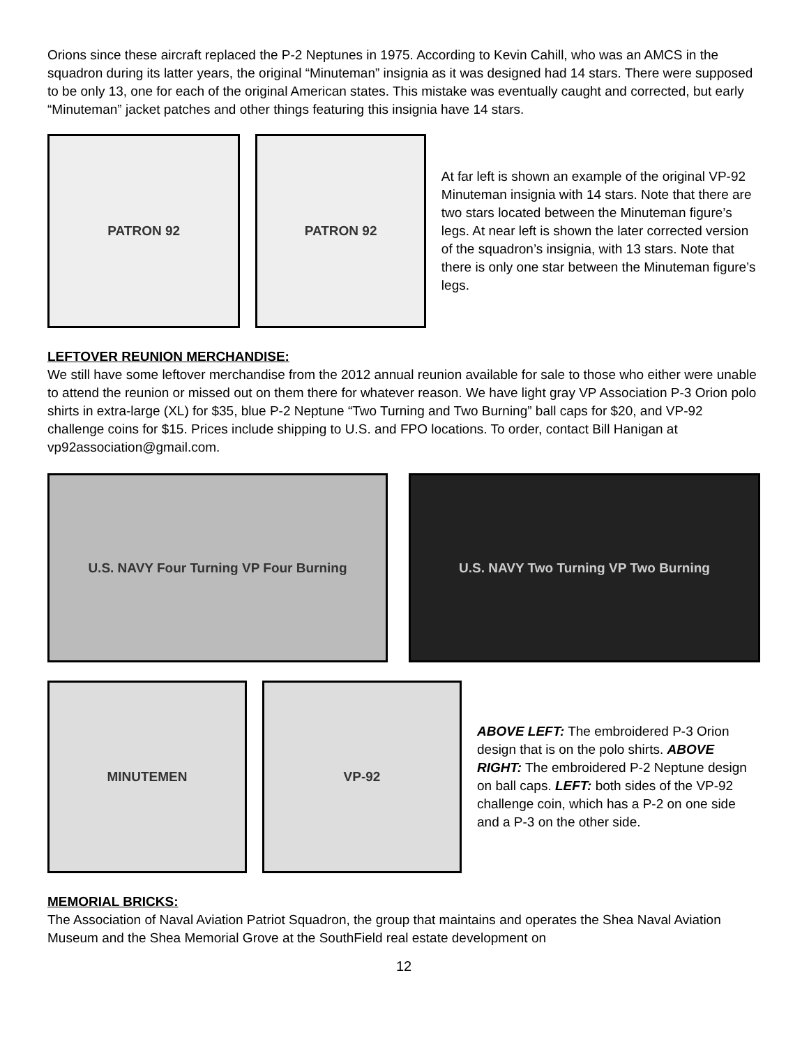Orions since these aircraft replaced the P-2 Neptunes in 1975. According to Kevin Cahill, who was an AMCS in the squadron during its latter years, the original “Minuteman” insignia as it was designed had 14 stars. There were supposed to be only 13, one for each of the original American states. This mistake was eventually caught and corrected, but early “Minuteman” jacket patches and other things featuring this insignia have 14 stars.
PATRON 92 PATRON 92
At far left is shown an example of the original VP-92 Minuteman insignia with 14 stars. Note that there are two stars located between the Minuteman figure’s legs. At near left is shown the later corrected version of the squadron’s insignia, with 13 stars. Note that there is only one star between the Minuteman figure’s legs.
LEFTOVER REUNION MERCHANDISE:
We still have some leftover merchandise from the 2012 annual reunion available for sale to those who either were unable to attend the reunion or missed out on them there for whatever reason. We have light gray VP Association P-3 Orion polo shirts in extra-large (XL) for $35, blue P-2 Neptune “Two Turning and Two Burning” ball caps for $20, and VP-92 challenge coins for $15. Prices include shipping to U.S. and FPO locations. To order, contact Bill Hanigan at vp92association@gmail.com.
U.S. NAVY Four Turning VP Four Burning U.S. NAVY Two Turning VP Two Burning
MINUTEMEN VP-92
ABOVE LEFT: The embroidered P-3 Orion design that is on the polo shirts. ABOVE RIGHT: The embroidered P-2 Neptune design on ball caps. LEFT: both sides of the VP-92 challenge coin, which has a P-2 on one side and a P-3 on the other side.
MEMORIAL BRICKS:
The Association of Naval Aviation Patriot Squadron, the group that maintains and operates the Shea Naval Aviation Museum and the Shea Memorial Grove at the SouthField real estate development on
12